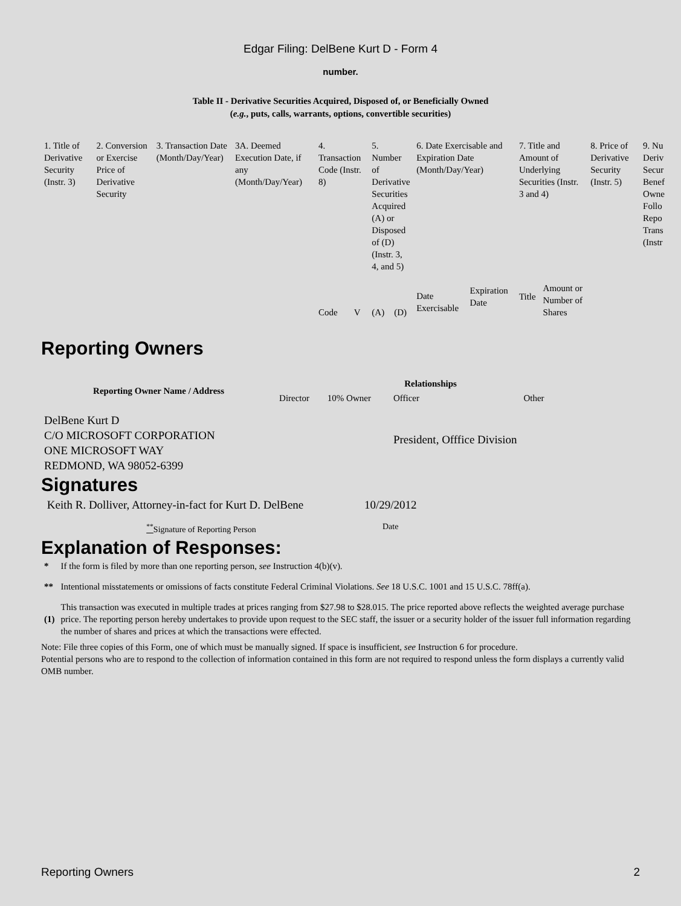Edgar Filing: DelBene Kurt D - Form 4
number.
Table II - Derivative Securities Acquired, Disposed of, or Beneficially Owned
(e.g., puts, calls, warrants, options, convertible securities)
| 1. Title of Derivative Security (Instr. 3) | 2. Conversion or Exercise Price of Derivative Security | 3. Transaction Date (Month/Day/Year) | 3A. Deemed Execution Date, if any (Month/Day/Year) | 4. Transaction Code (Instr. 8) | | 5. Number of Derivative Securities Acquired (A) or Disposed of (D) (Instr. 3, 4, and 5) | | 6. Date Exercisable and Expiration Date (Month/Day/Year) | | 7. Title and Amount of Underlying Securities (Instr. 3 and 4) | | 8. Price of Derivative Security (Instr. 5) | 9. Nu Deriv Secur Benef Owne Follo Repo Trans (Instr |
| | | | | Code | V | (A) | (D) | Date Exercisable | Expiration Date | Title | Amount or Number of Shares | | |
Reporting Owners
| Reporting Owner Name / Address | Relationships | | | |
| --- | --- | --- | --- | --- |
| | Director | 10% Owner | Officer | Other |
| DelBene Kurt D C/O MICROSOFT CORPORATION ONE MICROSOFT WAY REDMOND, WA 98052-6399 | | | President, Offfice Division | |
Signatures
| Keith R. Dolliver, Attorney-in-fact for Kurt D. DelBene | 10/29/2012 |
| <sup>**</sup> Signature of Reporting Person | Date |
Explanation of Responses:
| * | If the form is filed by more than one reporting person, see Instruction 4(b)(v). |
| ** | Intentional misstatements or omissions of facts constitute Federal Criminal Violations. See 18 U.S.C. 1001 and 15 U.S.C. 78ff(a). |
| (1) | This transaction was executed in multiple trades at prices ranging from $27.98 to $28.015. The price reported above reflects the weighted average purchase price. The reporting person hereby undertakes to provide upon request to the SEC staff, the issuer or a security holder of the issuer full information regarding the number of shares and prices at which the transactions were effected. |
Note: File three copies of this Form, one of which must be manually signed. If space is insufficient, see Instruction 6 for procedure.
Potential persons who are to respond to the collection of information contained in this form are not required to respond unless the form displays a currently valid OMB number.
Reporting Owners 2